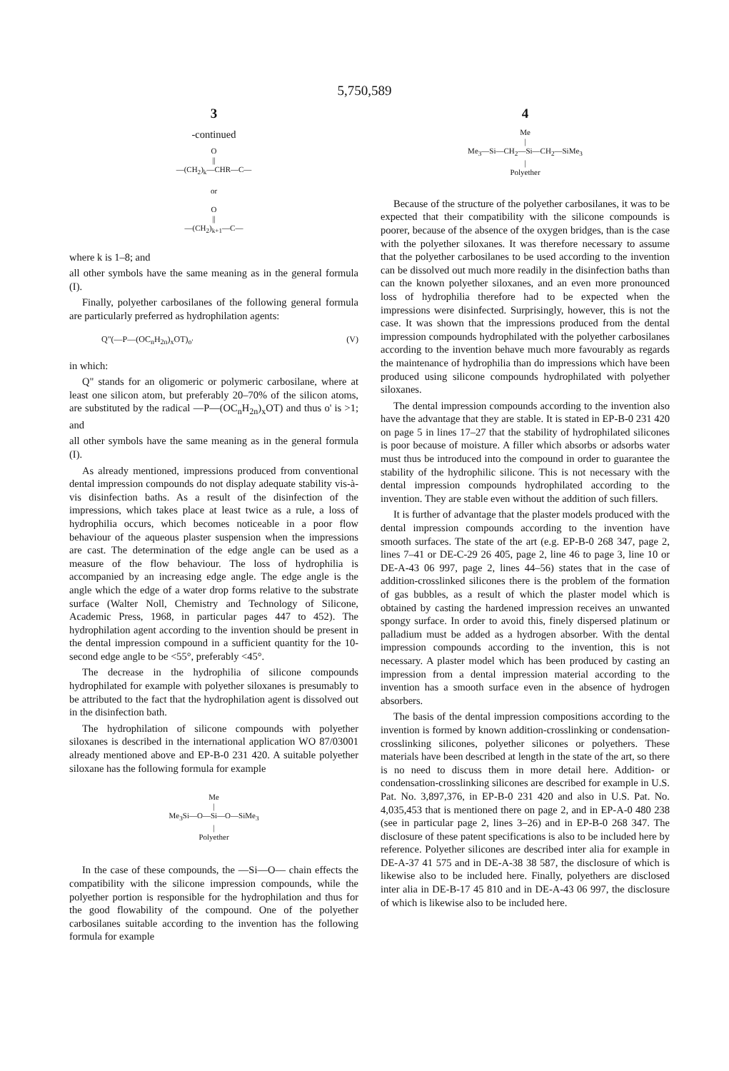5,750,589
3
-continued
O
||
—(CH<sub>2</sub>)<sub>k</sub>—CHR—C—
or
O
||
—(CH<sub>2</sub>)<sub>k+1</sub>—C—
where k is 1–8; and
all other symbols have the same meaning as in the general formula (I).
Finally, polyether carbosilanes of the following general formula are particularly preferred as hydrophilation agents:
Q"(—P—(OC<sub>n</sub>H<sub>2n</sub>)<sub>x</sub>OT)<sub>o'</sub> (V)
in which:
Q" stands for an oligomeric or polymeric carbosilane, where at least one silicon atom, but preferably 20–70% of the silicon atoms, are substituted by the radical —P—(OC<sub>n</sub>H<sub>2n</sub>)<sub>x</sub>OT) and thus o' is >1; and
all other symbols have the same meaning as in the general formula (I).
As already mentioned, impressions produced from conventional dental impression compounds do not display adequate stability vis-à-vis disinfection baths. As a result of the disinfection of the impressions, which takes place at least twice as a rule, a loss of hydrophilia occurs, which becomes noticeable in a poor flow behaviour of the aqueous plaster suspension when the impressions are cast. The determination of the edge angle can be used as a measure of the flow behaviour. The loss of hydrophilia is accompanied by an increasing edge angle. The edge angle is the angle which the edge of a water drop forms relative to the substrate surface (Walter Noll, Chemistry and Technology of Silicone, Academic Press, 1968, in particular pages 447 to 452). The hydrophilation agent according to the invention should be present in the dental impression compound in a sufficient quantity for the 10-second edge angle to be <55°, preferably <45°.
The decrease in the hydrophilia of silicone compounds hydrophilated for example with polyether siloxanes is presumably to be attributed to the fact that the hydrophilation agent is dissolved out in the disinfection bath.
The hydrophilation of silicone compounds with polyether siloxanes is described in the international application WO 87/03001 already mentioned above and EP-B-0 231 420. A suitable polyether siloxane has the following formula for example
Me
|
Me<sub>3</sub>Si—O—Si—O—SiMe<sub>3</sub>
|
Polyether
In the case of these compounds, the —Si—O— chain effects the compatibility with the silicone impression compounds, while the polyether portion is responsible for the hydrophilation and thus for the good flowability of the compound. One of the polyether carbosilanes suitable according to the invention has the following formula for example
4
Me
|
Me<sub>3</sub>—Si—CH<sub>2</sub>—Si—CH<sub>2</sub>—SiMe<sub>3</sub>
|
Polyether
Because of the structure of the polyether carbosilanes, it was to be expected that their compatibility with the silicone compounds is poorer, because of the absence of the oxygen bridges, than is the case with the polyether siloxanes. It was therefore necessary to assume that the polyether carbosilanes to be used according to the invention can be dissolved out much more readily in the disinfection baths than can the known polyether siloxanes, and an even more pronounced loss of hydrophilia therefore had to be expected when the impressions were disinfected. Surprisingly, however, this is not the case. It was shown that the impressions produced from the dental impression compounds hydrophilated with the polyether carbosilanes according to the invention behave much more favourably as regards the maintenance of hydrophilia than do impressions which have been produced using silicone compounds hydrophilated with polyether siloxanes.
The dental impression compounds according to the invention also have the advantage that they are stable. It is stated in EP-B-0 231 420 on page 5 in lines 17–27 that the stability of hydrophilated silicones is poor because of moisture. A filler which absorbs or adsorbs water must thus be introduced into the compound in order to guarantee the stability of the hydrophilic silicone. This is not necessary with the dental impression compounds hydrophilated according to the invention. They are stable even without the addition of such fillers.
It is further of advantage that the plaster models produced with the dental impression compounds according to the invention have smooth surfaces. The state of the art (e.g. EP-B-0 268 347, page 2, lines 7–41 or DE-C-29 26 405, page 2, line 46 to page 3, line 10 or DE-A-43 06 997, page 2, lines 44–56) states that in the case of addition-crosslinked silicones there is the problem of the formation of gas bubbles, as a result of which the plaster model which is obtained by casting the hardened impression receives an unwanted spongy surface. In order to avoid this, finely dispersed platinum or palladium must be added as a hydrogen absorber. With the dental impression compounds according to the invention, this is not necessary. A plaster model which has been produced by casting an impression from a dental impression material according to the invention has a smooth surface even in the absence of hydrogen absorbers.
The basis of the dental impression compositions according to the invention is formed by known addition-crosslinking or condensation-crosslinking silicones, polyether silicones or polyethers. These materials have been described at length in the state of the art, so there is no need to discuss them in more detail here. Addition- or condensation-crosslinking silicones are described for example in U.S. Pat. No. 3,897,376, in EP-B-0 231 420 and also in U.S. Pat. No. 4,035,453 that is mentioned there on page 2, and in EP-A-0 480 238 (see in particular page 2, lines 3–26) and in EP-B-0 268 347. The disclosure of these patent specifications is also to be included here by reference. Polyether silicones are described inter alia for example in DE-A-37 41 575 and in DE-A-38 38 587, the disclosure of which is likewise also to be included here. Finally, polyethers are disclosed inter alia in DE-B-17 45 810 and in DE-A-43 06 997, the disclosure of which is likewise also to be included here.